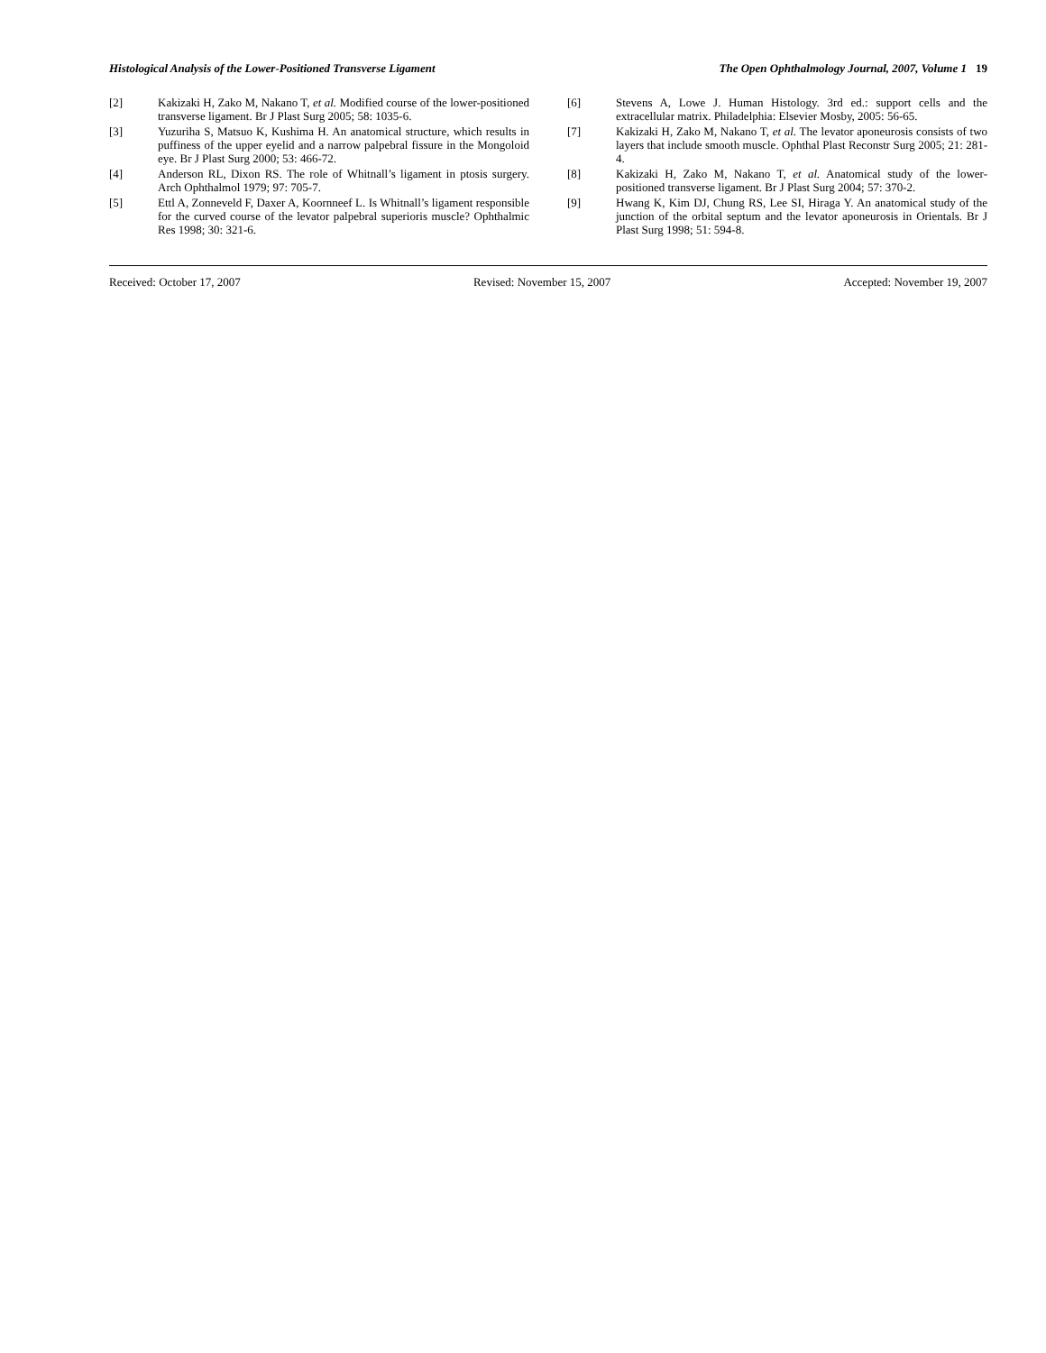Histological Analysis of the Lower-Positioned Transverse Ligament The Open Ophthalmology Journal, 2007, Volume 1 19
[2] Kakizaki H, Zako M, Nakano T, et al. Modified course of the lower-positioned transverse ligament. Br J Plast Surg 2005; 58: 1035-6.
[3] Yuzuriha S, Matsuo K, Kushima H. An anatomical structure, which results in puffiness of the upper eyelid and a narrow palpebral fissure in the Mongoloid eye. Br J Plast Surg 2000; 53: 466-72.
[4] Anderson RL, Dixon RS. The role of Whitnall’s ligament in ptosis surgery. Arch Ophthalmol 1979; 97: 705-7.
[5] Ettl A, Zonneveld F, Daxer A, Koornneef L. Is Whitnall’s ligament responsible for the curved course of the levator palpebral superioris muscle? Ophthalmic Res 1998; 30: 321-6.
[6] Stevens A, Lowe J. Human Histology. 3rd ed.: support cells and the extracellular matrix. Philadelphia: Elsevier Mosby, 2005: 56-65.
[7] Kakizaki H, Zako M, Nakano T, et al. The levator aponeurosis consists of two layers that include smooth muscle. Ophthal Plast Reconstr Surg 2005; 21: 281-4.
[8] Kakizaki H, Zako M, Nakano T, et al. Anatomical study of the lower-positioned transverse ligament. Br J Plast Surg 2004; 57: 370-2.
[9] Hwang K, Kim DJ, Chung RS, Lee SI, Hiraga Y. An anatomical study of the junction of the orbital septum and the levator aponeurosis in Orientals. Br J Plast Surg 1998; 51: 594-8.
Received: October 17, 2007 Revised: November 15, 2007 Accepted: November 19, 2007